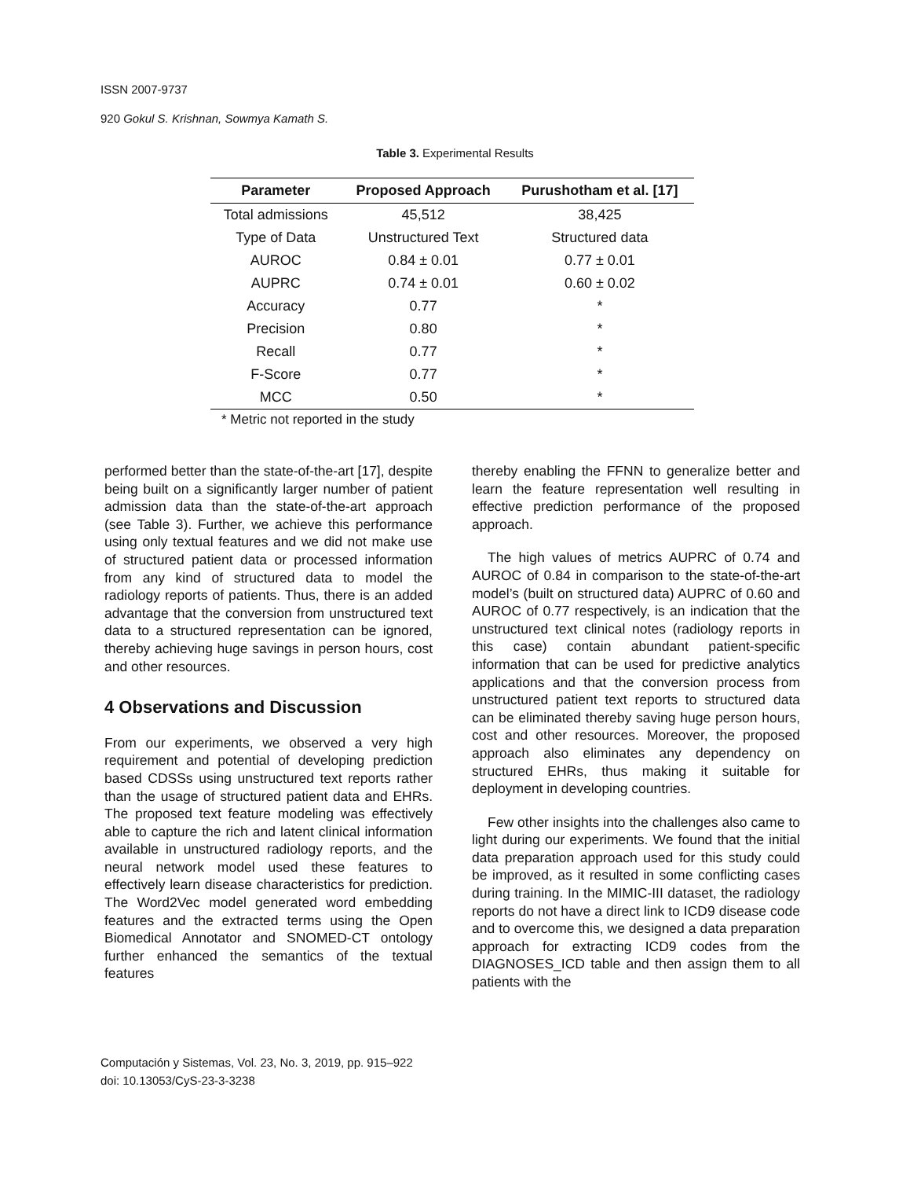ISSN 2007-9737
920 Gokul S. Krishnan, Sowmya Kamath S.
Table 3. Experimental Results
| Parameter | Proposed Approach | Purushotham et al. [17] |
| --- | --- | --- |
| Total admissions | 45,512 | 38,425 |
| Type of Data | Unstructured Text | Structured data |
| AUROC | 0.84 ± 0.01 | 0.77 ± 0.01 |
| AUPRC | 0.74 ± 0.01 | 0.60 ± 0.02 |
| Accuracy | 0.77 | * |
| Precision | 0.80 | * |
| Recall | 0.77 | * |
| F-Score | 0.77 | * |
| MCC | 0.50 | * |
* Metric not reported in the study
performed better than the state-of-the-art [17], despite being built on a significantly larger number of patient admission data than the state-of-the-art approach (see Table 3). Further, we achieve this performance using only textual features and we did not make use of structured patient data or processed information from any kind of structured data to model the radiology reports of patients. Thus, there is an added advantage that the conversion from unstructured text data to a structured representation can be ignored, thereby achieving huge savings in person hours, cost and other resources.
4 Observations and Discussion
From our experiments, we observed a very high requirement and potential of developing prediction based CDSSs using unstructured text reports rather than the usage of structured patient data and EHRs. The proposed text feature modeling was effectively able to capture the rich and latent clinical information available in unstructured radiology reports, and the neural network model used these features to effectively learn disease characteristics for prediction. The Word2Vec model generated word embedding features and the extracted terms using the Open Biomedical Annotator and SNOMED-CT ontology further enhanced the semantics of the textual features
thereby enabling the FFNN to generalize better and learn the feature representation well resulting in effective prediction performance of the proposed approach.
The high values of metrics AUPRC of 0.74 and AUROC of 0.84 in comparison to the state-of-the-art model’s (built on structured data) AUPRC of 0.60 and AUROC of 0.77 respectively, is an indication that the unstructured text clinical notes (radiology reports in this case) contain abundant patient-specific information that can be used for predictive analytics applications and that the conversion process from unstructured patient text reports to structured data can be eliminated thereby saving huge person hours, cost and other resources. Moreover, the proposed approach also eliminates any dependency on structured EHRs, thus making it suitable for deployment in developing countries.
Few other insights into the challenges also came to light during our experiments. We found that the initial data preparation approach used for this study could be improved, as it resulted in some conflicting cases during training. In the MIMIC-III dataset, the radiology reports do not have a direct link to ICD9 disease code and to overcome this, we designed a data preparation approach for extracting ICD9 codes from the DIAGNOSES_ICD table and then assign them to all patients with the
Computación y Sistemas, Vol. 23, No. 3, 2019, pp. 915–922
doi: 10.13053/CyS-23-3-3238